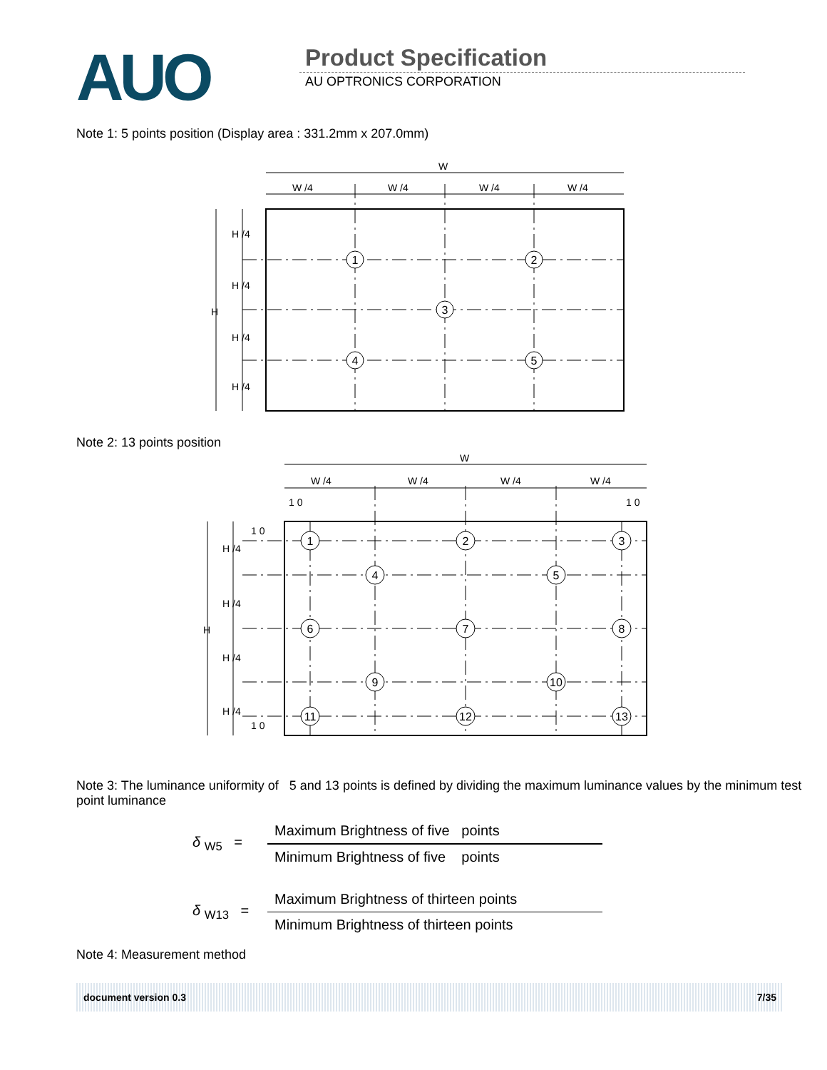AUO Product Specification
AU OPTRONICS CORPORATION
Note 1: 5 points position (Display area : 331.2mm x 207.0mm)
W
W /4
W /4
W /4
W /4
H
H /4
H /4
H /4
H /4
1
2
3
4
5
Note 2: 13 points position
W
W /4
W /4
W /4
W /4
1 0
1 0
1 0
1 0
H
H /4
H /4
H /4
H /4
1
2
3
4
5
6
7
8
9
10
11
12
13
Note 3: The luminance uniformity of 5 and 13 points is defined by dividing the maximum luminance values by the minimum test point luminance
δ <sub>W5</sub> =
Maximum Brightness of five points
Minimum Brightness of five points
δ <sub>W13</sub> =
Maximum Brightness of thirteen points
Minimum Brightness of thirteen points
Note 4: Measurement method
document version 0.3 7/35